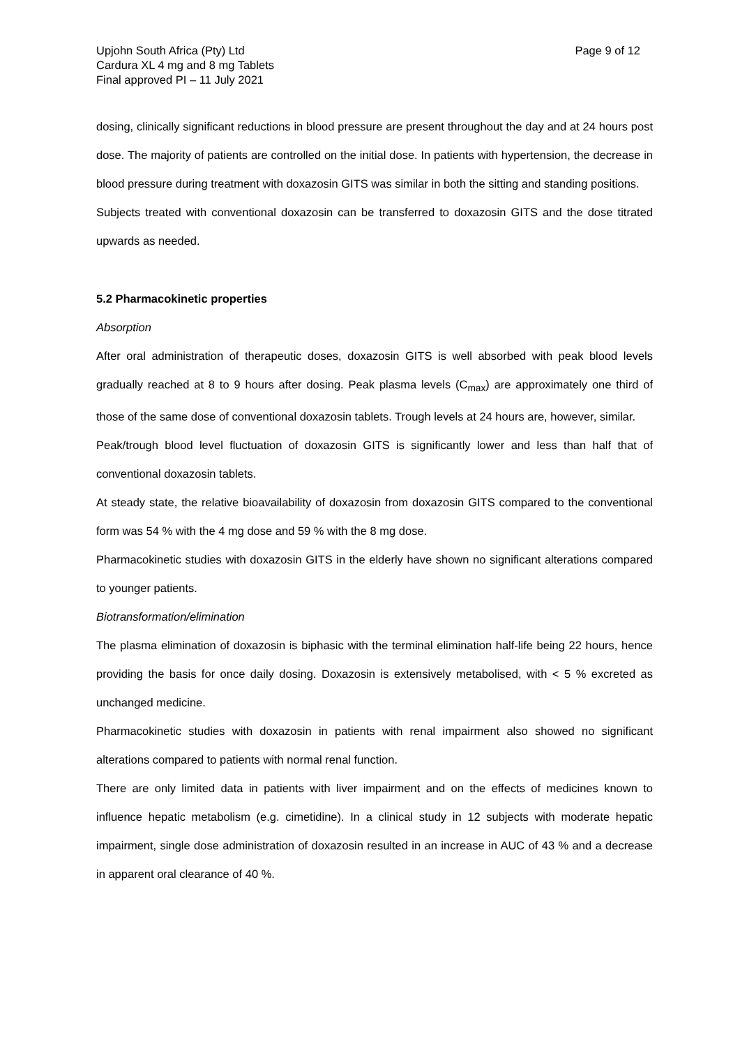Upjohn South Africa (Pty) Ltd
Cardura XL 4 mg and 8 mg Tablets
Final approved PI – 11 July 2021
Page 9 of 12
dosing, clinically significant reductions in blood pressure are present throughout the day and at 24 hours post dose. The majority of patients are controlled on the initial dose. In patients with hypertension, the decrease in blood pressure during treatment with doxazosin GITS was similar in both the sitting and standing positions.
Subjects treated with conventional doxazosin can be transferred to doxazosin GITS and the dose titrated upwards as needed.
5.2 Pharmacokinetic properties
Absorption
After oral administration of therapeutic doses, doxazosin GITS is well absorbed with peak blood levels gradually reached at 8 to 9 hours after dosing. Peak plasma levels (C<sub>max</sub>) are approximately one third of those of the same dose of conventional doxazosin tablets. Trough levels at 24 hours are, however, similar.
Peak/trough blood level fluctuation of doxazosin GITS is significantly lower and less than half that of conventional doxazosin tablets.
At steady state, the relative bioavailability of doxazosin from doxazosin GITS compared to the conventional form was 54 % with the 4 mg dose and 59 % with the 8 mg dose.
Pharmacokinetic studies with doxazosin GITS in the elderly have shown no significant alterations compared to younger patients.
Biotransformation/elimination
The plasma elimination of doxazosin is biphasic with the terminal elimination half-life being 22 hours, hence providing the basis for once daily dosing. Doxazosin is extensively metabolised, with < 5 % excreted as unchanged medicine.
Pharmacokinetic studies with doxazosin in patients with renal impairment also showed no significant alterations compared to patients with normal renal function.
There are only limited data in patients with liver impairment and on the effects of medicines known to influence hepatic metabolism (e.g. cimetidine). In a clinical study in 12 subjects with moderate hepatic impairment, single dose administration of doxazosin resulted in an increase in AUC of 43 % and a decrease in apparent oral clearance of 40 %.